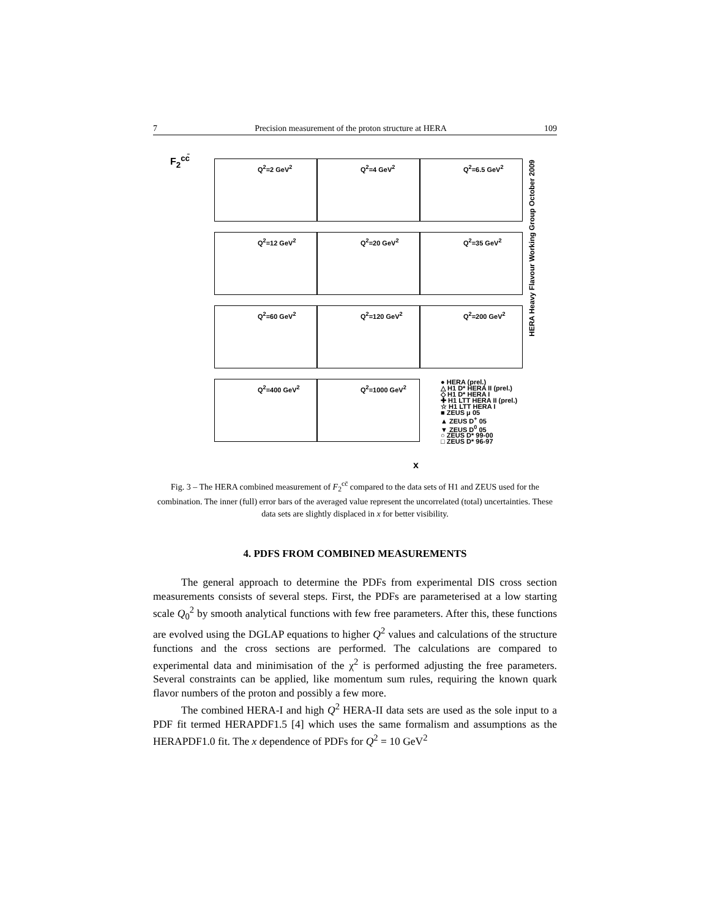7 Precision measurement of the proton structure at HERA 109
F<sub>2</sub><sup>cc̄</sup>
Q<sup>2</sup>=2 GeV<sup>2</sup>
Q<sup>2</sup>=4 GeV<sup>2</sup>
Q<sup>2</sup>=6.5 GeV<sup>2</sup>
Q<sup>2</sup>=12 GeV<sup>2</sup>
Q<sup>2</sup>=20 GeV<sup>2</sup>
Q<sup>2</sup>=35 GeV<sup>2</sup>
Q<sup>2</sup>=60 GeV<sup>2</sup>
Q<sup>2</sup>=120 GeV<sup>2</sup>
Q<sup>2</sup>=200 GeV<sup>2</sup>
Q<sup>2</sup>=400 GeV<sup>2</sup>
Q<sup>2</sup>=1000 GeV<sup>2</sup>
HERA Heavy Flavour Working Group October 2009
● HERA (prel.)
△ H1 D* HERA II (prel.)
◇ H1 D* HERA I
✚ H1 LTT HERA II (prel.)
☆ H1 LTT HERA I
■ ZEUS μ 05
▲ ZEUS D<sup>+</sup> 05
▼ ZEUS D<sup>0</sup> 05
○ ZEUS D* 99-00
□ ZEUS D* 96-97
x
Fig. 3 – The HERA combined measurement of F<sub>2</sub><sup>cc̄</sup> compared to the data sets of H1 and ZEUS used for the combination. The inner (full) error bars of the averaged value represent the uncorrelated (total) uncertainties. These data sets are slightly displaced in x for better visibility.
4. PDFS FROM COMBINED MEASUREMENTS
The general approach to determine the PDFs from experimental DIS cross section measurements consists of several steps. First, the PDFs are parameterised at a low starting scale Q<sub>0</sub><sup>2</sup> by smooth analytical functions with few free parameters. After this, these functions are evolved using the DGLAP equations to higher Q<sup>2</sup> values and calculations of the structure functions and the cross sections are performed. The calculations are compared to experimental data and minimisation of the χ<sup>2</sup> is performed adjusting the free parameters. Several constraints can be applied, like momentum sum rules, requiring the known quark flavor numbers of the proton and possibly a few more.
The combined HERA-I and high Q<sup>2</sup> HERA-II data sets are used as the sole input to a PDF fit termed HERAPDF1.5 [4] which uses the same formalism and assumptions as the HERAPDF1.0 fit. The x dependence of PDFs for Q<sup>2</sup> = 10 GeV<sup>2</sup>